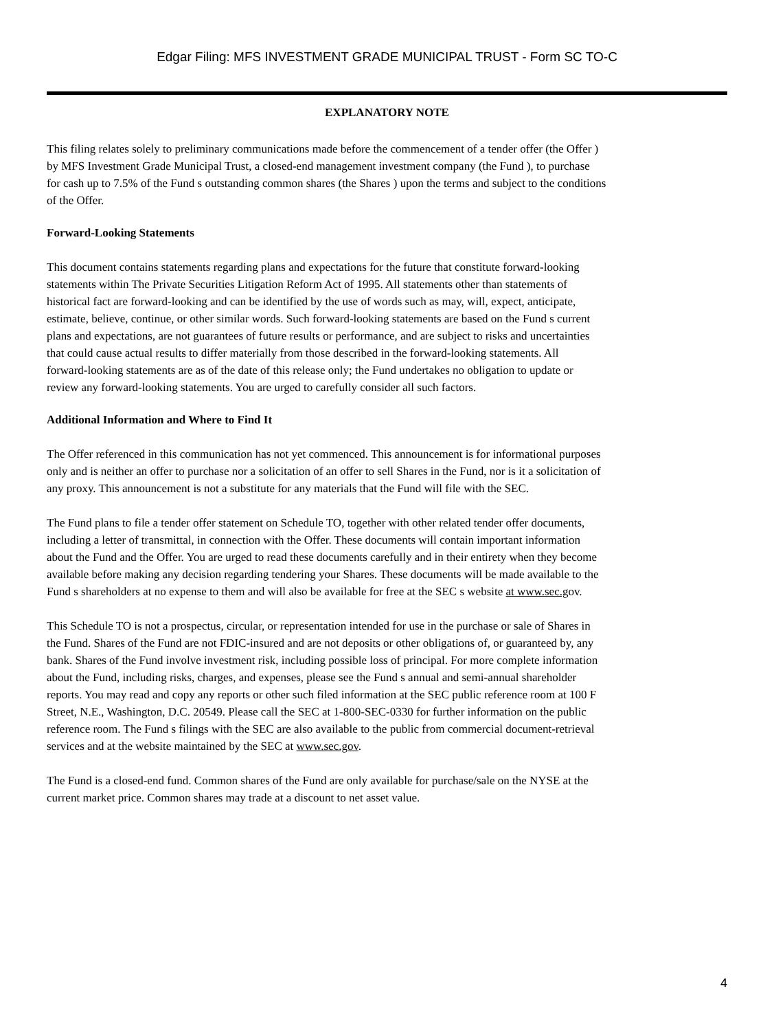Edgar Filing: MFS INVESTMENT GRADE MUNICIPAL TRUST - Form SC TO-C
EXPLANATORY NOTE
This filing relates solely to preliminary communications made before the commencement of a tender offer (the Offer )
by MFS Investment Grade Municipal Trust, a closed-end management investment company (the Fund ), to purchase
for cash up to 7.5% of the Fund s outstanding common shares (the Shares ) upon the terms and subject to the conditions
of the Offer.
Forward-Looking Statements
This document contains statements regarding plans and expectations for the future that constitute forward-looking
statements within The Private Securities Litigation Reform Act of 1995. All statements other than statements of
historical fact are forward-looking and can be identified by the use of words such as may, will, expect, anticipate,
estimate, believe, continue, or other similar words. Such forward-looking statements are based on the Fund s current
plans and expectations, are not guarantees of future results or performance, and are subject to risks and uncertainties
that could cause actual results to differ materially from those described in the forward-looking statements. All
forward-looking statements are as of the date of this release only; the Fund undertakes no obligation to update or
review any forward-looking statements. You are urged to carefully consider all such factors.
Additional Information and Where to Find It
The Offer referenced in this communication has not yet commenced. This announcement is for informational purposes
only and is neither an offer to purchase nor a solicitation of an offer to sell Shares in the Fund, nor is it a solicitation of
any proxy. This announcement is not a substitute for any materials that the Fund will file with the SEC.
The Fund plans to file a tender offer statement on Schedule TO, together with other related tender offer documents,
including a letter of transmittal, in connection with the Offer. These documents will contain important information
about the Fund and the Offer. You are urged to read these documents carefully and in their entirety when they become
available before making any decision regarding tendering your Shares. These documents will be made available to the
Fund s shareholders at no expense to them and will also be available for free at the SEC s website at www.sec.gov.
This Schedule TO is not a prospectus, circular, or representation intended for use in the purchase or sale of Shares in
the Fund. Shares of the Fund are not FDIC-insured and are not deposits or other obligations of, or guaranteed by, any
bank. Shares of the Fund involve investment risk, including possible loss of principal. For more complete information
about the Fund, including risks, charges, and expenses, please see the Fund s annual and semi-annual shareholder
reports. You may read and copy any reports or other such filed information at the SEC public reference room at 100 F
Street, N.E., Washington, D.C. 20549. Please call the SEC at 1-800-SEC-0330 for further information on the public
reference room. The Fund s filings with the SEC are also available to the public from commercial document-retrieval
services and at the website maintained by the SEC at www.sec.gov.
The Fund is a closed-end fund. Common shares of the Fund are only available for purchase/sale on the NYSE at the
current market price. Common shares may trade at a discount to net asset value.
4